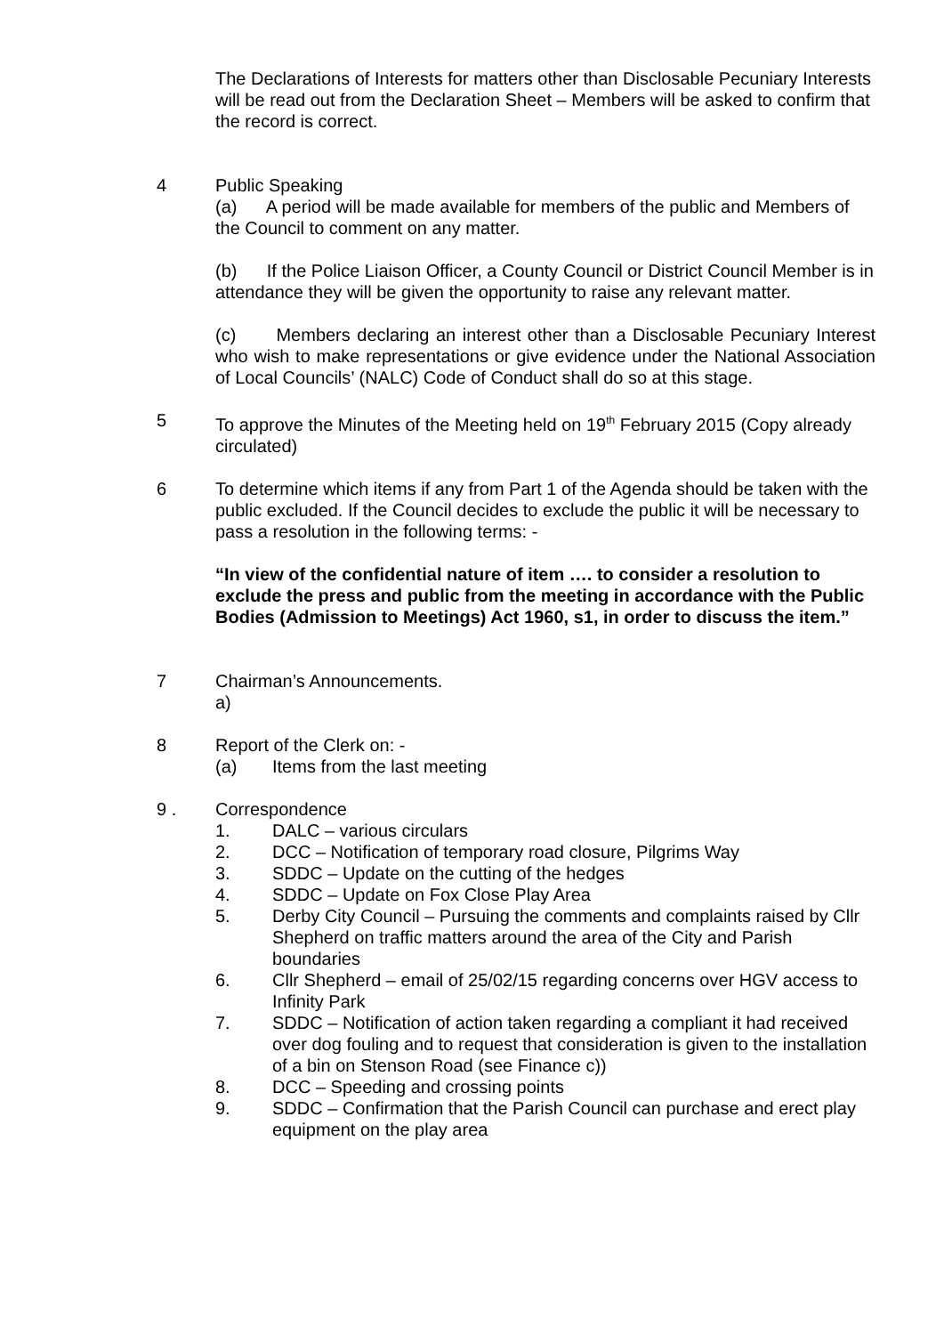The Declarations of Interests for matters other than Disclosable Pecuniary Interests will be read out from the Declaration Sheet – Members will be asked to confirm that the record is correct.
4 Public Speaking
(a) A period will be made available for members of the public and Members of the Council to comment on any matter.
(b) If the Police Liaison Officer, a County Council or District Council Member is in attendance they will be given the opportunity to raise any relevant matter.
(c) Members declaring an interest other than a Disclosable Pecuniary Interest who wish to make representations or give evidence under the National Association of Local Councils’ (NALC) Code of Conduct shall do so at this stage.
5 To approve the Minutes of the Meeting held on 19<sup>th</sup> February 2015 (Copy already circulated)
6 To determine which items if any from Part 1 of the Agenda should be taken with the public excluded. If the Council decides to exclude the public it will be necessary to pass a resolution in the following terms: -
“In view of the confidential nature of item …. to consider a resolution to exclude the press and public from the meeting in accordance with the Public Bodies (Admission to Meetings) Act 1960, s1, in order to discuss the item.”
7 Chairman’s Announcements.
a)
8 Report of the Clerk on: -
(a) Items from the last meeting
9 . Correspondence
1. DALC – various circulars
2. DCC – Notification of temporary road closure, Pilgrims Way
3. SDDC – Update on the cutting of the hedges
4. SDDC – Update on Fox Close Play Area
5. Derby City Council – Pursuing the comments and complaints raised by Cllr Shepherd on traffic matters around the area of the City and Parish boundaries
6. Cllr Shepherd – email of 25/02/15 regarding concerns over HGV access to Infinity Park
7. SDDC – Notification of action taken regarding a compliant it had received over dog fouling and to request that consideration is given to the installation of a bin on Stenson Road (see Finance c))
8. DCC – Speeding and crossing points
9. SDDC – Confirmation that the Parish Council can purchase and erect play equipment on the play area